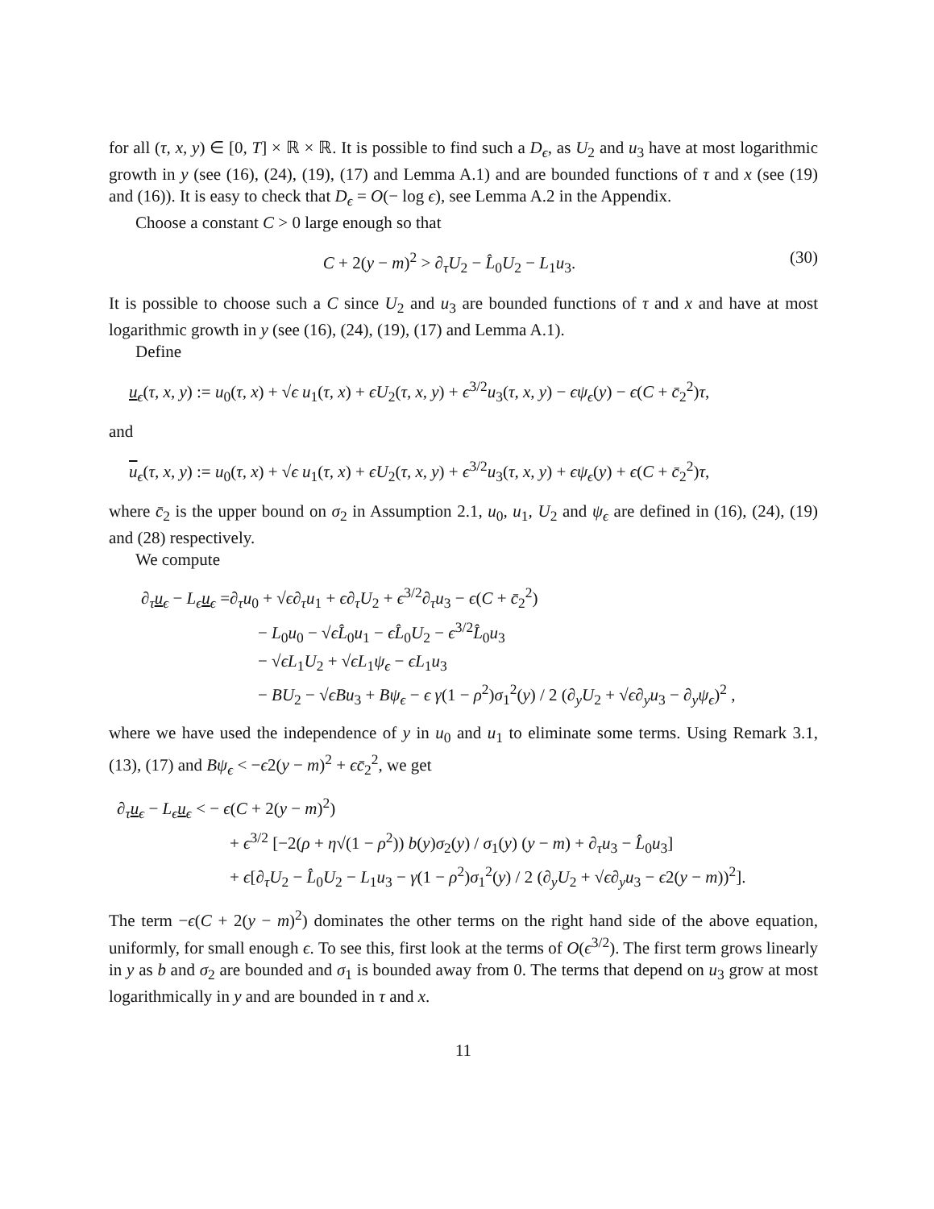for all (τ, x, y) ∈ [0, T] × ℝ × ℝ. It is possible to find such a D<sub>ϵ</sub>, as U<sub>2</sub> and u<sub>3</sub> have at most logarithmic growth in y (see (16), (24), (19), (17) and Lemma A.1) and are bounded functions of τ and x (see (19) and (16)). It is easy to check that D<sub>ϵ</sub> = O(− log ϵ), see Lemma A.2 in the Appendix.
Choose a constant C > 0 large enough so that
C + 2(y − m)<sup>2</sup> > ∂<sub>τ</sub>U<sub>2</sub> − L̂<sub>0</sub>U<sub>2</sub> − L<sub>1</sub>u<sub>3</sub>. (30)
It is possible to choose such a C since U<sub>2</sub> and u<sub>3</sub> are bounded functions of τ and x and have at most logarithmic growth in y (see (16), (24), (19), (17) and Lemma A.1).
Define
u<sub>ϵ</sub>(τ, x, y) := u<sub>0</sub>(τ, x) + √ϵ u<sub>1</sub>(τ, x) + ϵU<sub>2</sub>(τ, x, y) + ϵ<sup>3/2</sup>u<sub>3</sub>(τ, x, y) − ϵψ<sub>ϵ</sub>(y) − ϵ(C + c̄<sub>2</sub><sup>2</sup>)τ,
and
u<sub>ϵ</sub>(τ, x, y) := u<sub>0</sub>(τ, x) + √ϵ u<sub>1</sub>(τ, x) + ϵU<sub>2</sub>(τ, x, y) + ϵ<sup>3/2</sup>u<sub>3</sub>(τ, x, y) + ϵψ<sub>ϵ</sub>(y) + ϵ(C + c̄<sub>2</sub><sup>2</sup>)τ,
where c̄<sub>2</sub> is the upper bound on σ<sub>2</sub> in Assumption 2.1, u<sub>0</sub>, u<sub>1</sub>, U<sub>2</sub> and ψ<sub>ϵ</sub> are defined in (16), (24), (19) and (28) respectively.
We compute
∂<sub>τ</sub>u<sub>ϵ</sub> − L<sub>ϵ</sub>u<sub>ϵ</sub> =∂<sub>τ</sub>u<sub>0</sub> + √ϵ∂<sub>τ</sub>u<sub>1</sub> + ϵ∂<sub>τ</sub>U<sub>2</sub> + ϵ<sup>3/2</sup>∂<sub>τ</sub>u<sub>3</sub> − ϵ(C + c̄<sub>2</sub><sup>2</sup>)
− L<sub>0</sub>u<sub>0</sub> − √ϵL̂<sub>0</sub>u<sub>1</sub> − ϵL̂<sub>0</sub>U<sub>2</sub> − ϵ<sup>3/2</sup>L̂<sub>0</sub>u<sub>3</sub>
− √ϵL<sub>1</sub>U<sub>2</sub> + √ϵL<sub>1</sub>ψ<sub>ϵ</sub> − ϵL<sub>1</sub>u<sub>3</sub>
− BU<sub>2</sub> − √ϵBu<sub>3</sub> + Bψ<sub>ϵ</sub> − ϵ γ(1 − ρ<sup>2</sup>)σ<sub>1</sub><sup>2</sup>(y) / 2 (∂<sub>y</sub>U<sub>2</sub> + √ϵ∂<sub>y</sub>u<sub>3</sub> − ∂<sub>y</sub>ψ<sub>ϵ</sub>)<sup>2</sup> ,
where we have used the independence of y in u<sub>0</sub> and u<sub>1</sub> to eliminate some terms. Using Remark 3.1, (13), (17) and Bψ<sub>ϵ</sub> < −ϵ2(y − m)<sup>2</sup> + ϵc̄<sub>2</sub><sup>2</sup>, we get
∂<sub>τ</sub>u<sub>ϵ</sub> − L<sub>ϵ</sub>u<sub>ϵ</sub> < − ϵ(C + 2(y − m)<sup>2</sup>)
+ ϵ<sup>3/2</sup> [−2(ρ + η√(1 − ρ<sup>2</sup>)) b(y)σ<sub>2</sub>(y) / σ<sub>1</sub>(y) (y − m) + ∂<sub>τ</sub>u<sub>3</sub> − L̂<sub>0</sub>u<sub>3</sub>]
+ ϵ[∂<sub>τ</sub>U<sub>2</sub> − L̂<sub>0</sub>U<sub>2</sub> − L<sub>1</sub>u<sub>3</sub> − γ(1 − ρ<sup>2</sup>)σ<sub>1</sub><sup>2</sup>(y) / 2 (∂<sub>y</sub>U<sub>2</sub> + √ϵ∂<sub>y</sub>u<sub>3</sub> − ϵ2(y − m))<sup>2</sup>].
The term −ϵ(C + 2(y − m)<sup>2</sup>) dominates the other terms on the right hand side of the above equation, uniformly, for small enough ϵ. To see this, first look at the terms of O(ϵ<sup>3/2</sup>). The first term grows linearly in y as b and σ<sub>2</sub> are bounded and σ<sub>1</sub> is bounded away from 0. The terms that depend on u<sub>3</sub> grow at most logarithmically in y and are bounded in τ and x.
11